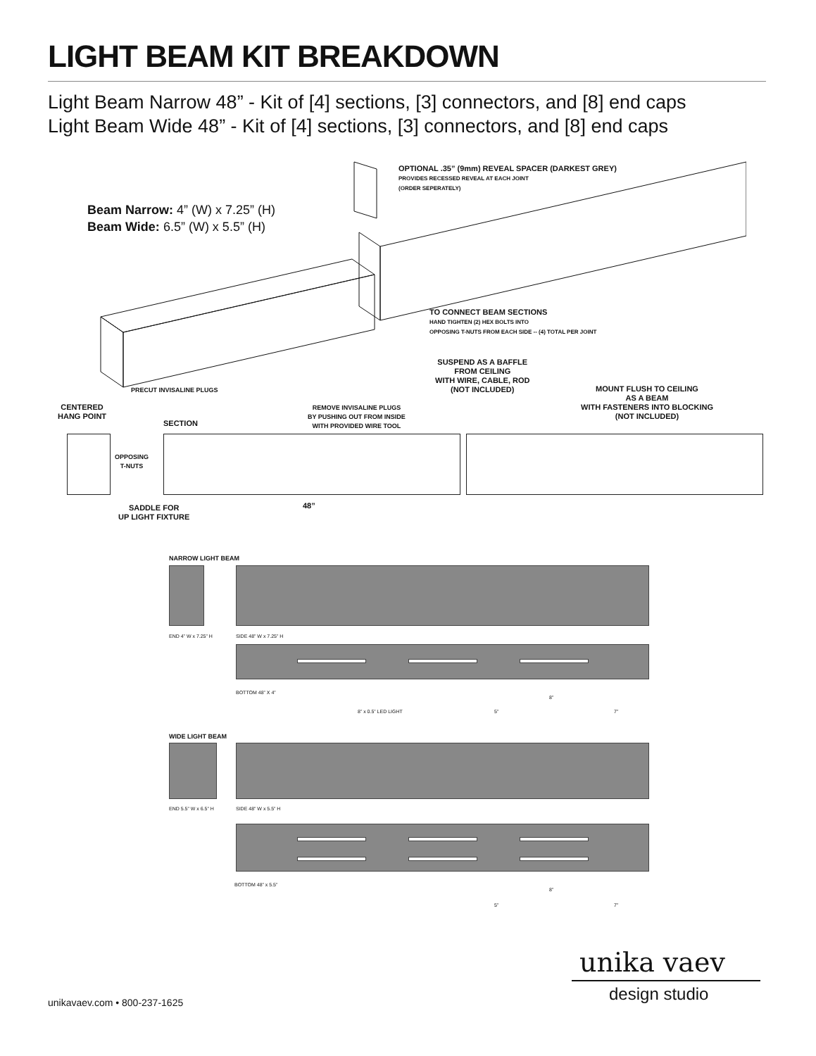LIGHT BEAM KIT BREAKDOWN
Light Beam Narrow 48” - Kit of [4] sections, [3] connectors, and [8] end caps
Light Beam Wide 48” - Kit of [4] sections, [3] connectors, and [8] end caps
Beam Narrow: 4” (W) x 7.25” (H)
Beam Wide: 6.5” (W) x 5.5” (H)
OPTIONAL .35” (9mm) REVEAL SPACER (DARKEST GREY)
PROVIDES RECESSED REVEAL AT EACH JOINT
(ORDER SEPERATELY)
TO CONNECT BEAM SECTIONS
HAND TIGHTEN (2) HEX BOLTS INTO
OPPOSING T-NUTS FROM EACH SIDE -- (4) TOTAL PER JOINT
PRECUT INVISALINE PLUGS
SUSPEND AS A BAFFLE
FROM CEILING
WITH WIRE, CABLE, ROD
(NOT INCLUDED)
MOUNT FLUSH TO CEILING
AS A BEAM
WITH FASTENERS INTO BLOCKING
(NOT INCLUDED)
CENTERED
HANG POINT
SECTION
REMOVE INVISALINE PLUGS
BY PUSHING OUT FROM INSIDE
WITH PROVIDED WIRE TOOL
OPPOSING
T-NUTS
SADDLE FOR
UP LIGHT FIXTURE
48”
NARROW LIGHT BEAM
END 4” W x 7.25” H SIDE 48” W x 7.25” H
BOTTOM 48” X 4”
8”
8” x 0.5” LED LIGHT 5” 7”
WIDE LIGHT BEAM
END 5.5” W x 6.5” H SIDE 48” W x 5.5” H
BOTTOM 48” x 5.5”
8”
5” 7”
unika vaev
design studio
unikavaev.com • 800-237-1625